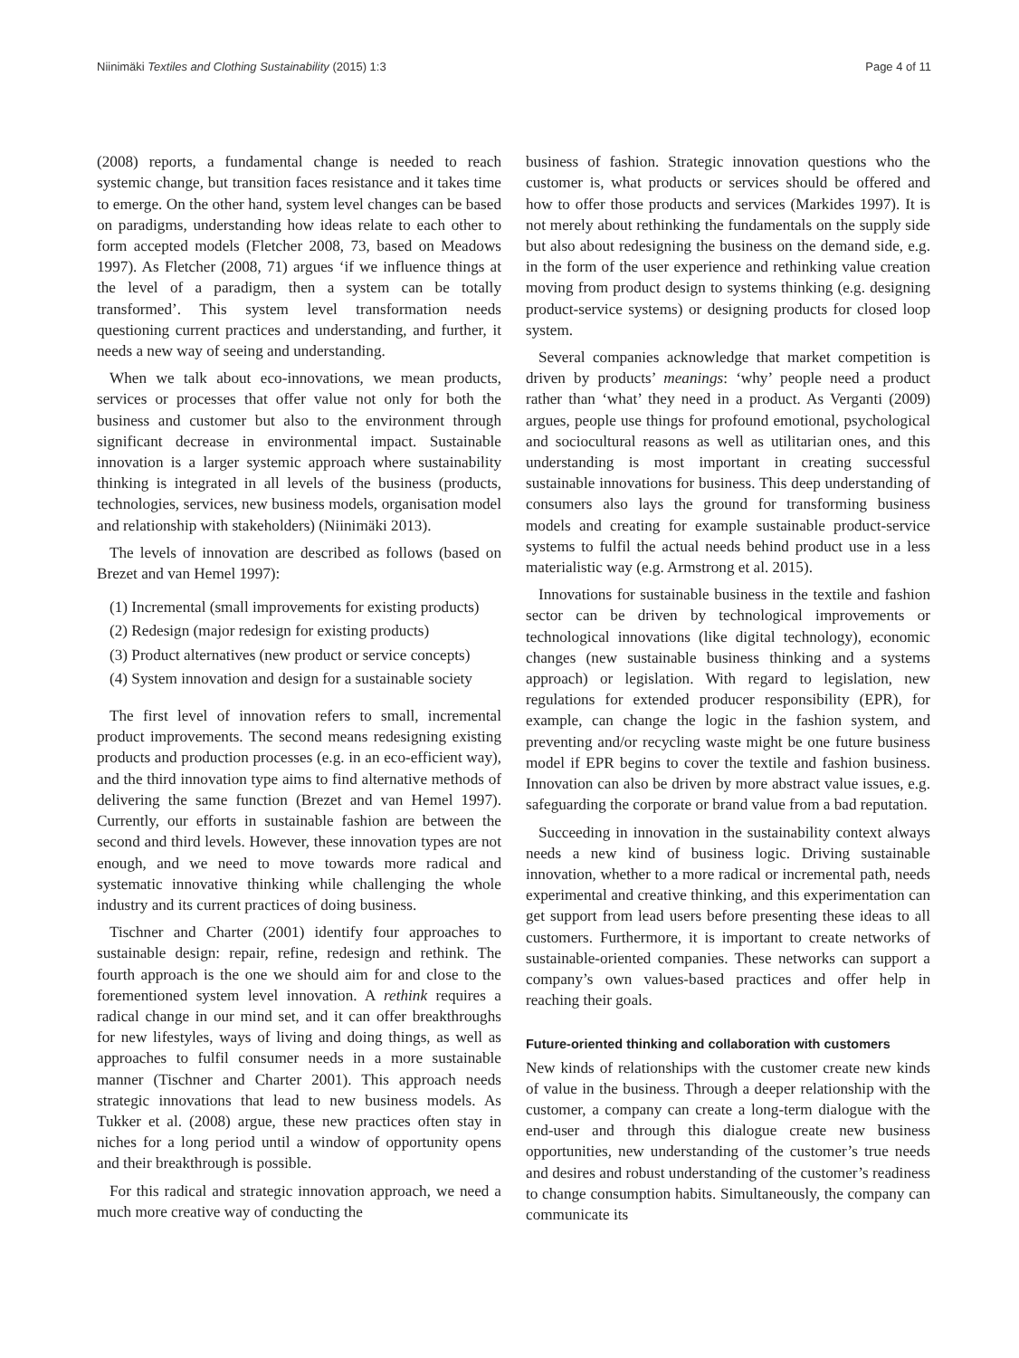Niinimäki Textiles and Clothing Sustainability (2015) 1:3 Page 4 of 11
(2008) reports, a fundamental change is needed to reach systemic change, but transition faces resistance and it takes time to emerge. On the other hand, system level changes can be based on paradigms, understanding how ideas relate to each other to form accepted models (Fletcher 2008, 73, based on Meadows 1997). As Fletcher (2008, 71) argues ‘if we influence things at the level of a paradigm, then a system can be totally transformed’. This system level transformation needs questioning current practices and understanding, and further, it needs a new way of seeing and understanding.
When we talk about eco-innovations, we mean products, services or processes that offer value not only for both the business and customer but also to the environment through significant decrease in environmental impact. Sustainable innovation is a larger systemic approach where sustainability thinking is integrated in all levels of the business (products, technologies, services, new business models, organisation model and relationship with stakeholders) (Niinimäki 2013).
The levels of innovation are described as follows (based on Brezet and van Hemel 1997):
(1) Incremental (small improvements for existing products)
(2) Redesign (major redesign for existing products)
(3) Product alternatives (new product or service concepts)
(4) System innovation and design for a sustainable society
The first level of innovation refers to small, incremental product improvements. The second means redesigning existing products and production processes (e.g. in an eco-efficient way), and the third innovation type aims to find alternative methods of delivering the same function (Brezet and van Hemel 1997). Currently, our efforts in sustainable fashion are between the second and third levels. However, these innovation types are not enough, and we need to move towards more radical and systematic innovative thinking while challenging the whole industry and its current practices of doing business.
Tischner and Charter (2001) identify four approaches to sustainable design: repair, refine, redesign and rethink. The fourth approach is the one we should aim for and close to the forementioned system level innovation. A rethink requires a radical change in our mind set, and it can offer breakthroughs for new lifestyles, ways of living and doing things, as well as approaches to fulfil consumer needs in a more sustainable manner (Tischner and Charter 2001). This approach needs strategic innovations that lead to new business models. As Tukker et al. (2008) argue, these new practices often stay in niches for a long period until a window of opportunity opens and their breakthrough is possible.
For this radical and strategic innovation approach, we need a much more creative way of conducting the
business of fashion. Strategic innovation questions who the customer is, what products or services should be offered and how to offer those products and services (Markides 1997). It is not merely about rethinking the fundamentals on the supply side but also about redesigning the business on the demand side, e.g. in the form of the user experience and rethinking value creation moving from product design to systems thinking (e.g. designing product-service systems) or designing products for closed loop system.
Several companies acknowledge that market competition is driven by products’ meanings: ‘why’ people need a product rather than ‘what’ they need in a product. As Verganti (2009) argues, people use things for profound emotional, psychological and sociocultural reasons as well as utilitarian ones, and this understanding is most important in creating successful sustainable innovations for business. This deep understanding of consumers also lays the ground for transforming business models and creating for example sustainable product-service systems to fulfil the actual needs behind product use in a less materialistic way (e.g. Armstrong et al. 2015).
Innovations for sustainable business in the textile and fashion sector can be driven by technological improvements or technological innovations (like digital technology), economic changes (new sustainable business thinking and a systems approach) or legislation. With regard to legislation, new regulations for extended producer responsibility (EPR), for example, can change the logic in the fashion system, and preventing and/or recycling waste might be one future business model if EPR begins to cover the textile and fashion business. Innovation can also be driven by more abstract value issues, e.g. safeguarding the corporate or brand value from a bad reputation.
Succeeding in innovation in the sustainability context always needs a new kind of business logic. Driving sustainable innovation, whether to a more radical or incremental path, needs experimental and creative thinking, and this experimentation can get support from lead users before presenting these ideas to all customers. Furthermore, it is important to create networks of sustainable-oriented companies. These networks can support a company’s own values-based practices and offer help in reaching their goals.
Future-oriented thinking and collaboration with customers
New kinds of relationships with the customer create new kinds of value in the business. Through a deeper relationship with the customer, a company can create a long-term dialogue with the end-user and through this dialogue create new business opportunities, new understanding of the customer’s true needs and desires and robust understanding of the customer’s readiness to change consumption habits. Simultaneously, the company can communicate its